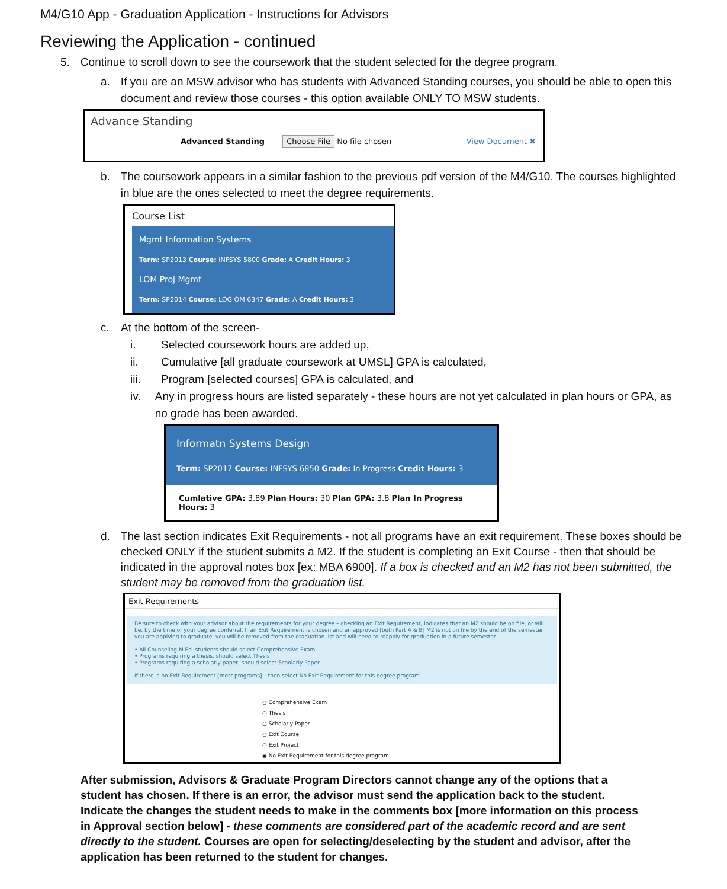M4/G10 App - Graduation Application - Instructions for Advisors
Reviewing the Application - continued
5. Continue to scroll down to see the coursework that the student selected for the degree program.
a. If you are an MSW advisor who has students with Advanced Standing courses, you should be able to open this document and review those courses - this option available ONLY TO MSW students.
Advance Standing
Advanced Standing Choose File No file chosen View Document ✖
b. The coursework appears in a similar fashion to the previous pdf version of the M4/G10. The courses highlighted in blue are the ones selected to meet the degree requirements.
Course List
Mgmt Information Systems
Term: SP2013 Course: INFSYS 5800 Grade: A Credit Hours: 3
LOM Proj Mgmt
Term: SP2014 Course: LOG OM 6347 Grade: A Credit Hours: 3
c. At the bottom of the screen-
i. Selected coursework hours are added up,
ii. Cumulative [all graduate coursework at UMSL] GPA is calculated,
iii. Program [selected courses] GPA is calculated, and
iv. Any in progress hours are listed separately - these hours are not yet calculated in plan hours or GPA, as no grade has been awarded.
Informatn Systems Design
Term: SP2017 Course: INFSYS 6850 Grade: In Progress Credit Hours: 3
Cumlative GPA: 3.89 Plan Hours: 30 Plan GPA: 3.8 Plan In Progress Hours: 3
d. The last section indicates Exit Requirements - not all programs have an exit requirement. These boxes should be checked ONLY if the student submits a M2. If the student is completing an Exit Course - then that should be indicated in the approval notes box [ex: MBA 6900]. If a box is checked and an M2 has not been submitted, the student may be removed from the graduation list.
Exit Requirements
Be sure to check with your advisor about the requirements for your degree – checking an Exit Requirement, indicates that an M2 should be on file, or will be, by the time of your degree conferral. If an Exit Requirement is chosen and an approved [both Part A & B] M2 is not on file by the end of the semester you are applying to graduate, you will be removed from the graduation list and will need to reapply for graduation in a future semester.
• All Counseling M.Ed. students should select Comprehensive Exam
• Programs requiring a thesis, should select Thesis
• Programs requiring a scholarly paper, should select Scholarly Paper
If there is no Exit Requirement [most programs] – then select No Exit Requirement for this degree program.
○ Comprehensive Exam
○ Thesis
○ Scholarly Paper
○ Exit Course
○ Exit Project
◉ No Exit Requirement for this degree program
After submission, Advisors & Graduate Program Directors cannot change any of the options that a student has chosen. If there is an error, the advisor must send the application back to the student. Indicate the changes the student needs to make in the comments box [more information on this process in Approval section below] - these comments are considered part of the academic record and are sent directly to the student. Courses are open for selecting/deselecting by the student and advisor, after the application has been returned to the student for changes.